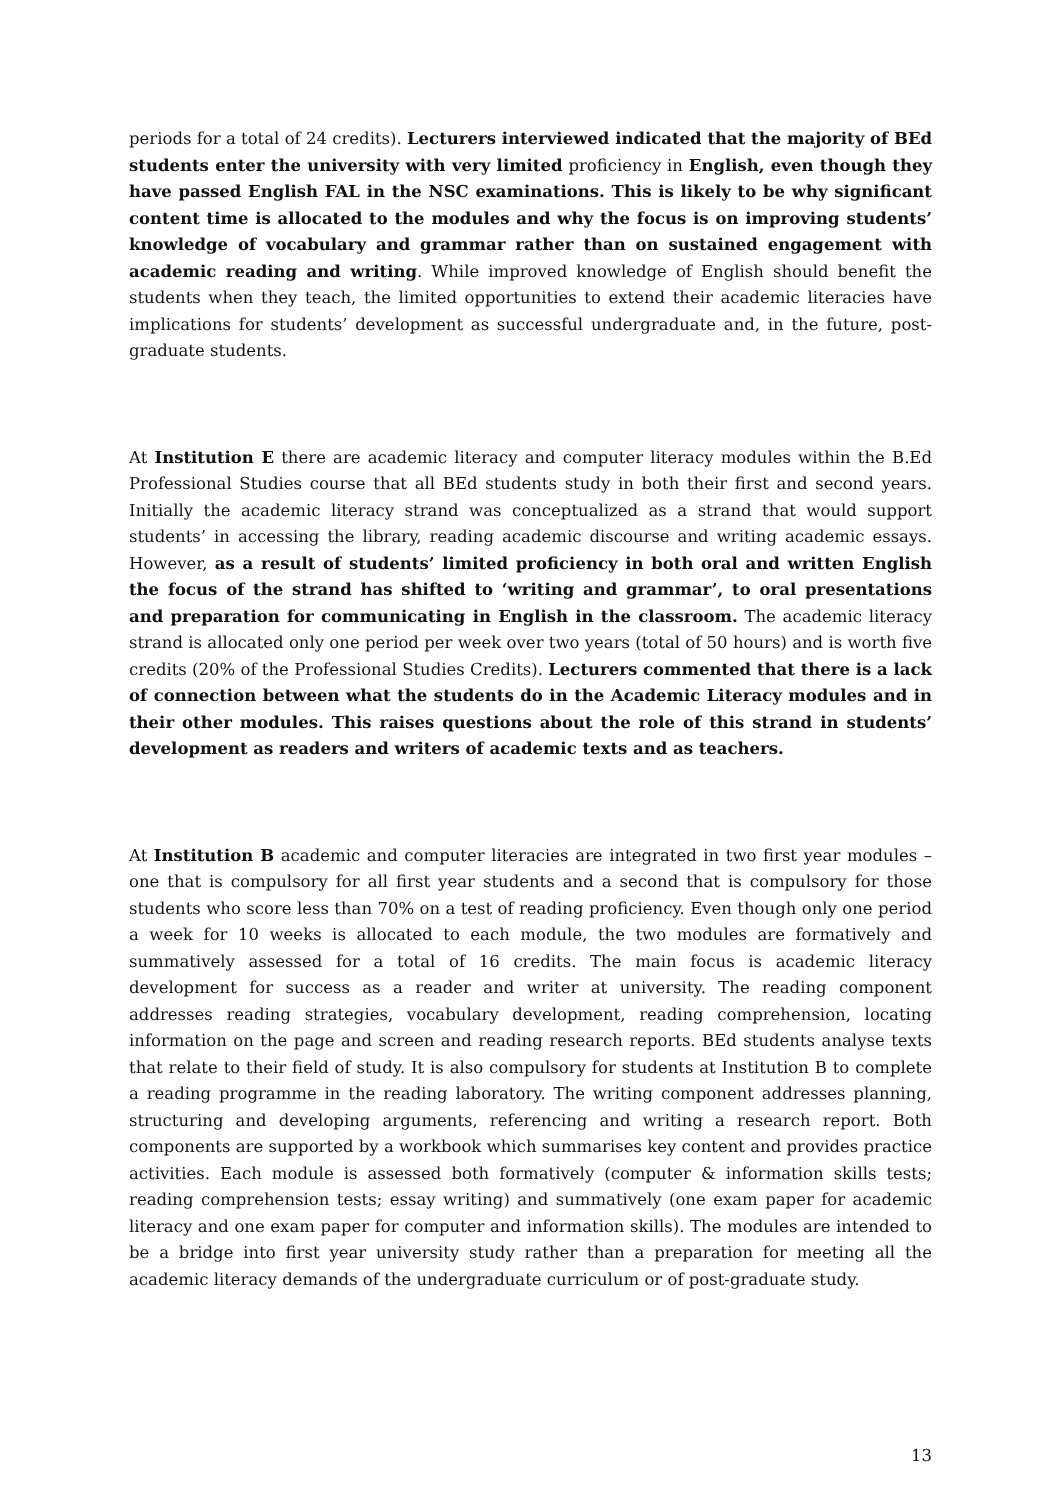periods for a total of 24 credits). Lecturers interviewed indicated that the majority of BEd students enter the university with very limited proficiency in English, even though they have passed English FAL in the NSC examinations. This is likely to be why significant content time is allocated to the modules and why the focus is on improving students’ knowledge of vocabulary and grammar rather than on sustained engagement with academic reading and writing. While improved knowledge of English should benefit the students when they teach, the limited opportunities to extend their academic literacies have implications for students’ development as successful undergraduate and, in the future, post-graduate students.
At Institution E there are academic literacy and computer literacy modules within the B.Ed Professional Studies course that all BEd students study in both their first and second years. Initially the academic literacy strand was conceptualized as a strand that would support students’ in accessing the library, reading academic discourse and writing academic essays. However, as a result of students’ limited proficiency in both oral and written English the focus of the strand has shifted to ‘writing and grammar’, to oral presentations and preparation for communicating in English in the classroom. The academic literacy strand is allocated only one period per week over two years (total of 50 hours) and is worth five credits (20% of the Professional Studies Credits). Lecturers commented that there is a lack of connection between what the students do in the Academic Literacy modules and in their other modules. This raises questions about the role of this strand in students’ development as readers and writers of academic texts and as teachers.
At Institution B academic and computer literacies are integrated in two first year modules – one that is compulsory for all first year students and a second that is compulsory for those students who score less than 70% on a test of reading proficiency. Even though only one period a week for 10 weeks is allocated to each module, the two modules are formatively and summatively assessed for a total of 16 credits. The main focus is academic literacy development for success as a reader and writer at university. The reading component addresses reading strategies, vocabulary development, reading comprehension, locating information on the page and screen and reading research reports. BEd students analyse texts that relate to their field of study. It is also compulsory for students at Institution B to complete a reading programme in the reading laboratory. The writing component addresses planning, structuring and developing arguments, referencing and writing a research report. Both components are supported by a workbook which summarises key content and provides practice activities. Each module is assessed both formatively (computer & information skills tests; reading comprehension tests; essay writing) and summatively (one exam paper for academic literacy and one exam paper for computer and information skills). The modules are intended to be a bridge into first year university study rather than a preparation for meeting all the academic literacy demands of the undergraduate curriculum or of post-graduate study.
13